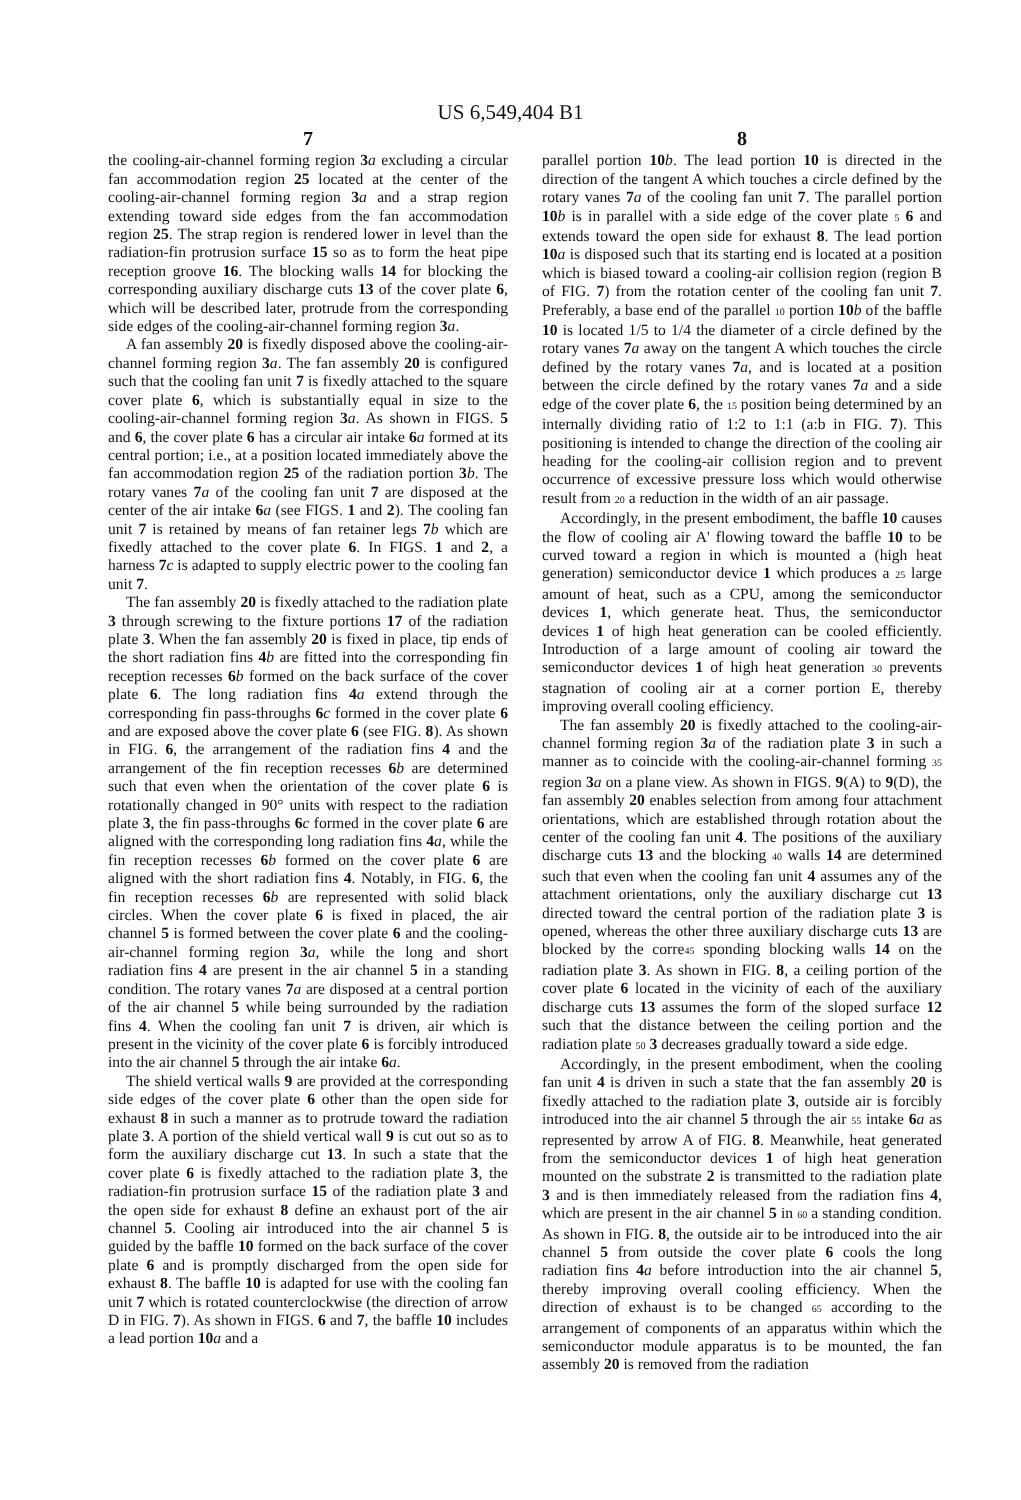US 6,549,404 B1
7
the cooling-air-channel forming region 3 a excluding a circular fan accommodation region 25 located at the center of the cooling-air-channel forming region 3 a and a strap region extending toward side edges from the fan accommodation region 25. The strap region is rendered lower in level than the radiation-fin protrusion surface 15 so as to form the heat pipe reception groove 16. The blocking walls 14 for blocking the corresponding auxiliary discharge cuts 13 of the cover plate 6, which will be described later, protrude from the corresponding side edges of the cooling-air-channel forming region 3 a.
A fan assembly 20 is fixedly disposed above the cooling-air-channel forming region 3 a. The fan assembly 20 is configured such that the cooling fan unit 7 is fixedly attached to the square cover plate 6, which is substantially equal in size to the cooling-air-channel forming region 3 a. As shown in FIGS. 5 and 6, the cover plate 6 has a circular air intake 6 a formed at its central portion; i.e., at a position located immediately above the fan accommodation region 25 of the radiation portion 3 b. The rotary vanes 7 a of the cooling fan unit 7 are disposed at the center of the air intake 6 a (see FIGS. 1 and 2). The cooling fan unit 7 is retained by means of fan retainer legs 7 b which are fixedly attached to the cover plate 6. In FIGS. 1 and 2, a harness 7 c is adapted to supply electric power to the cooling fan unit 7.
The fan assembly 20 is fixedly attached to the radiation plate 3 through screwing to the fixture portions 17 of the radiation plate 3. When the fan assembly 20 is fixed in place, tip ends of the short radiation fins 4 b are fitted into the corresponding fin reception recesses 6 b formed on the back surface of the cover plate 6. The long radiation fins 4 a extend through the corresponding fin pass-throughs 6 c formed in the cover plate 6 and are exposed above the cover plate 6 (see FIG. 8). As shown in FIG. 6, the arrangement of the radiation fins 4 and the arrangement of the fin reception recesses 6 b are determined such that even when the orientation of the cover plate 6 is rotationally changed in 90° units with respect to the radiation plate 3, the fin pass-throughs 6 c formed in the cover plate 6 are aligned with the corresponding long radiation fins 4 a, while the fin reception recesses 6 b formed on the cover plate 6 are aligned with the short radiation fins 4. Notably, in FIG. 6, the fin reception recesses 6 b are represented with solid black circles. When the cover plate 6 is fixed in placed, the air channel 5 is formed between the cover plate 6 and the cooling-air-channel forming region 3 a, while the long and short radiation fins 4 are present in the air channel 5 in a standing condition. The rotary vanes 7 a are disposed at a central portion of the air channel 5 while being surrounded by the radiation fins 4. When the cooling fan unit 7 is driven, air which is present in the vicinity of the cover plate 6 is forcibly introduced into the air channel 5 through the air intake 6 a.
The shield vertical walls 9 are provided at the corresponding side edges of the cover plate 6 other than the open side for exhaust 8 in such a manner as to protrude toward the radiation plate 3. A portion of the shield vertical wall 9 is cut out so as to form the auxiliary discharge cut 13. In such a state that the cover plate 6 is fixedly attached to the radiation plate 3, the radiation-fin protrusion surface 15 of the radiation plate 3 and the open side for exhaust 8 define an exhaust port of the air channel 5. Cooling air introduced into the air channel 5 is guided by the baffle 10 formed on the back surface of the cover plate 6 and is promptly discharged from the open side for exhaust 8. The baffle 10 is adapted for use with the cooling fan unit 7 which is rotated counterclockwise (the direction of arrow D in FIG. 7). As shown in FIGS. 6 and 7, the baffle 10 includes a lead portion 10 a and a
8
parallel portion 10 b. The lead portion 10 is directed in the direction of the tangent A which touches a circle defined by the rotary vanes 7 a of the cooling fan unit 7. The parallel portion 10 b is in parallel with a side edge of the cover plate 5 6 and extends toward the open side for exhaust 8. The lead portion 10 a is disposed such that its starting end is located at a position which is biased toward a cooling-air collision region (region B of FIG. 7) from the rotation center of the cooling fan unit 7. Preferably, a base end of the parallel 10 portion 10 b of the baffle 10 is located 1/5 to 1/4 the diameter of a circle defined by the rotary vanes 7 a away on the tangent A which touches the circle defined by the rotary vanes 7 a, and is located at a position between the circle defined by the rotary vanes 7 a and a side edge of the cover plate 6, the 15 position being determined by an internally dividing ratio of 1:2 to 1:1 (a:b in FIG. 7). This positioning is intended to change the direction of the cooling air heading for the cooling-air collision region and to prevent occurrence of excessive pressure loss which would otherwise result from 20 a reduction in the width of an air passage.
Accordingly, in the present embodiment, the baffle 10 causes the flow of cooling air A' flowing toward the baffle 10 to be curved toward a region in which is mounted a (high heat generation) semiconductor device 1 which produces a 25 large amount of heat, such as a CPU, among the semiconductor devices 1, which generate heat. Thus, the semiconductor devices 1 of high heat generation can be cooled efficiently. Introduction of a large amount of cooling air toward the semiconductor devices 1 of high heat generation 30 prevents stagnation of cooling air at a corner portion E, thereby improving overall cooling efficiency.
The fan assembly 20 is fixedly attached to the cooling-air-channel forming region 3 a of the radiation plate 3 in such a manner as to coincide with the cooling-air-channel forming 35 region 3 a on a plane view. As shown in FIGS. 9(A) to 9(D), the fan assembly 20 enables selection from among four attachment orientations, which are established through rotation about the center of the cooling fan unit 4. The positions of the auxiliary discharge cuts 13 and the blocking 40 walls 14 are determined such that even when the cooling fan unit 4 assumes any of the attachment orientations, only the auxiliary discharge cut 13 directed toward the central portion of the radiation plate 3 is opened, whereas the other three auxiliary discharge cuts 13 are blocked by the corre45 sponding blocking walls 14 on the radiation plate 3. As shown in FIG. 8, a ceiling portion of the cover plate 6 located in the vicinity of each of the auxiliary discharge cuts 13 assumes the form of the sloped surface 12 such that the distance between the ceiling portion and the radiation plate 50 3 decreases gradually toward a side edge.
Accordingly, in the present embodiment, when the cooling fan unit 4 is driven in such a state that the fan assembly 20 is fixedly attached to the radiation plate 3, outside air is forcibly introduced into the air channel 5 through the air 55 intake 6 a as represented by arrow A of FIG. 8. Meanwhile, heat generated from the semiconductor devices 1 of high heat generation mounted on the substrate 2 is transmitted to the radiation plate 3 and is then immediately released from the radiation fins 4, which are present in the air channel 5 in 60 a standing condition. As shown in FIG. 8, the outside air to be introduced into the air channel 5 from outside the cover plate 6 cools the long radiation fins 4 a before introduction into the air channel 5, thereby improving overall cooling efficiency. When the direction of exhaust is to be changed 65 according to the arrangement of components of an apparatus within which the semiconductor module apparatus is to be mounted, the fan assembly 20 is removed from the radiation